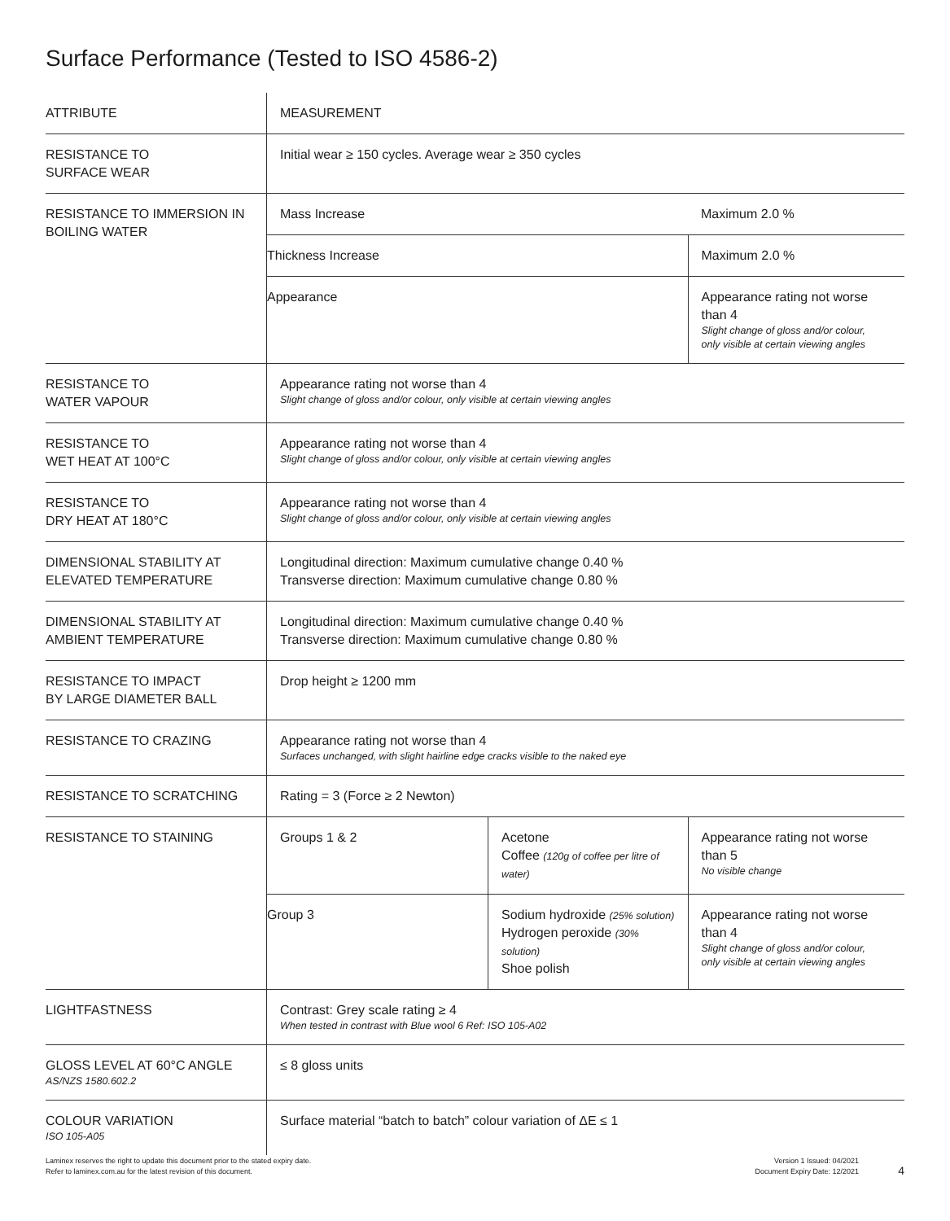Surface Performance (Tested to ISO 4586-2)
| ATTRIBUTE | MEASUREMENT | | |
| --- | --- | --- | --- |
| RESISTANCE TO SURFACE WEAR | Initial wear ≥ 150 cycles. Average wear ≥ 350 cycles | | |
| RESISTANCE TO IMMERSION IN BOILING WATER | Mass Increase | | Maximum 2.0 % |
| | Thickness Increase | | Maximum 2.0 % |
| | Appearance | | Appearance rating not worse than 4 Slight change of gloss and/or colour, only visible at certain viewing angles |
| RESISTANCE TO WATER VAPOUR | Appearance rating not worse than 4 Slight change of gloss and/or colour, only visible at certain viewing angles | | |
| RESISTANCE TO WET HEAT AT 100°C | Appearance rating not worse than 4 Slight change of gloss and/or colour, only visible at certain viewing angles | | |
| RESISTANCE TO DRY HEAT AT 180°C | Appearance rating not worse than 4 Slight change of gloss and/or colour, only visible at certain viewing angles | | |
| DIMENSIONAL STABILITY AT ELEVATED TEMPERATURE | Longitudinal direction: Maximum cumulative change 0.40 % Transverse direction: Maximum cumulative change 0.80 % | | |
| DIMENSIONAL STABILITY AT AMBIENT TEMPERATURE | Longitudinal direction: Maximum cumulative change 0.40 % Transverse direction: Maximum cumulative change 0.80 % | | |
| RESISTANCE TO IMPACT BY LARGE DIAMETER BALL | Drop height ≥ 1200 mm | | |
| RESISTANCE TO CRAZING | Appearance rating not worse than 4 Surfaces unchanged, with slight hairline edge cracks visible to the naked eye | | |
| RESISTANCE TO SCRATCHING | Rating = 3 (Force ≥ 2 Newton) | | |
| RESISTANCE TO STAINING | Groups 1 & 2 | Acetone Coffee (120g of coffee per litre of water) | Appearance rating not worse than 5 No visible change |
| | Group 3 | Sodium hydroxide (25% solution) Hydrogen peroxide (30% solution) Shoe polish | Appearance rating not worse than 4 Slight change of gloss and/or colour, only visible at certain viewing angles |
| LIGHTFASTNESS | Contrast: Grey scale rating ≥ 4 When tested in contrast with Blue wool 6 Ref: ISO 105-A02 | | |
| GLOSS LEVEL AT 60°C ANGLE AS/NZS 1580.602.2 | ≤ 8 gloss units | | |
| COLOUR VARIATION ISO 105-A05 | Surface material “batch to batch” colour variation of ΔE ≤ 1 | | |
Laminex reserves the right to update this document prior to the stated expiry date.
Refer to laminex.com.au for the latest revision of this document.
Version 1 Issued: 04/2021
Document Expiry Date: 12/2021
4